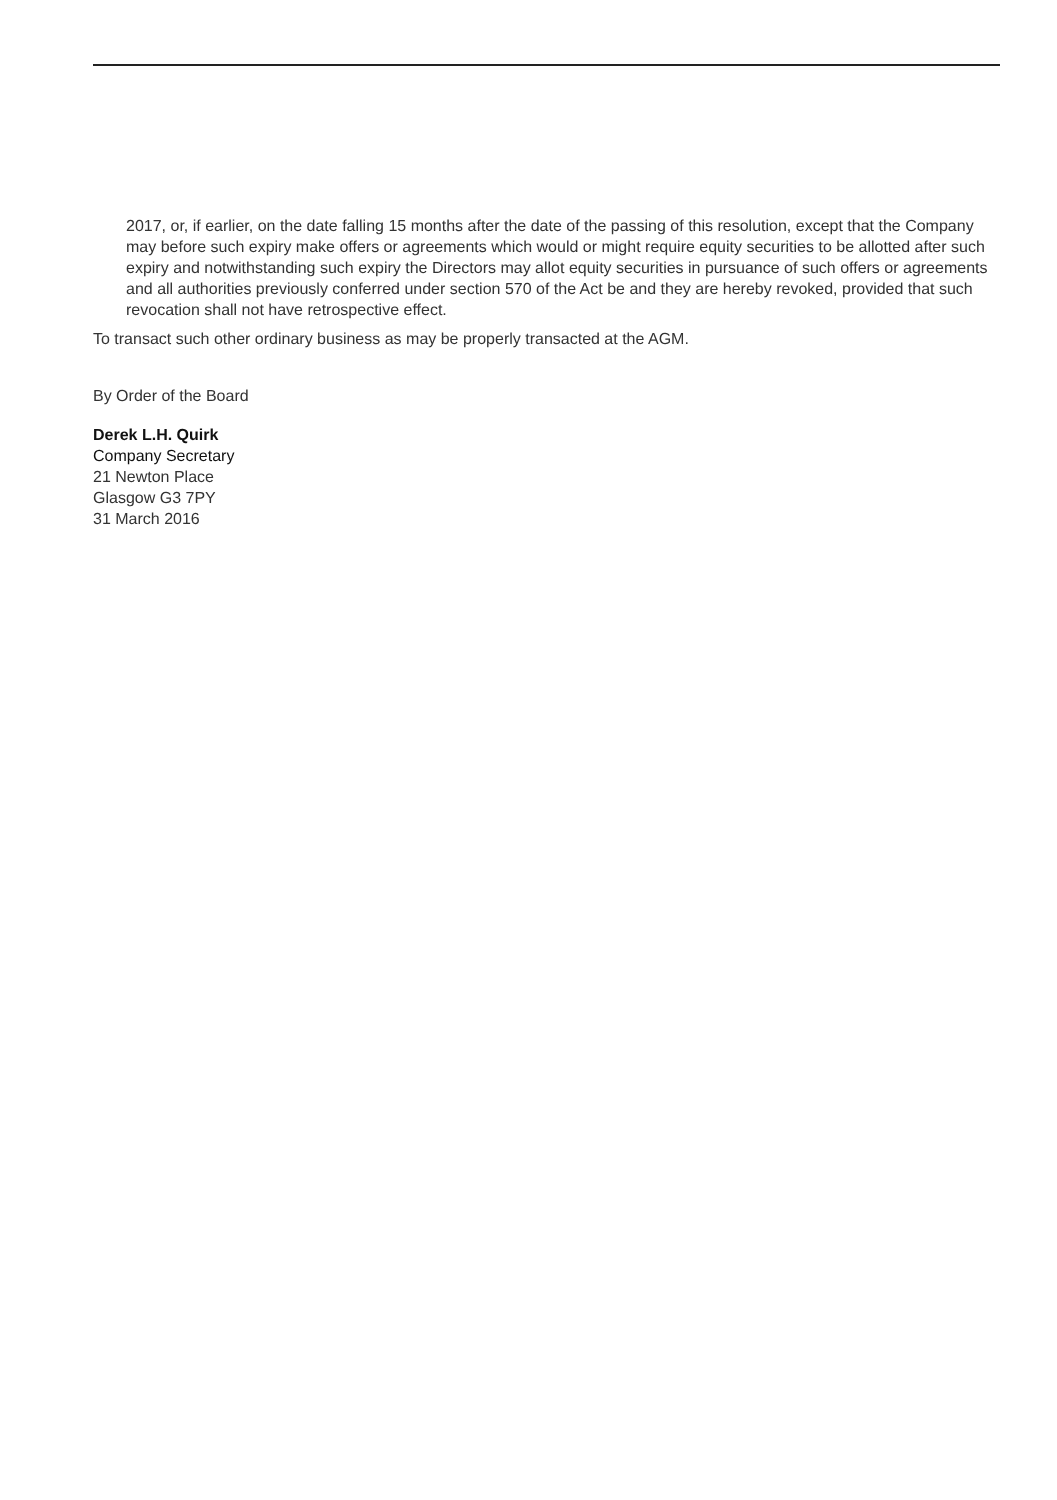2017, or, if earlier, on the date falling 15 months after the date of the passing of this resolution, except that the Company may before such expiry make offers or agreements which would or might require equity securities to be allotted after such expiry and notwithstanding such expiry the Directors may allot equity securities in pursuance of such offers or agreements and all authorities previously conferred under section 570 of the Act be and they are hereby revoked, provided that such revocation shall not have retrospective effect.
To transact such other ordinary business as may be properly transacted at the AGM.
By Order of the Board
Derek L.H. Quirk
Company Secretary
21 Newton Place
Glasgow G3 7PY
31 March 2016